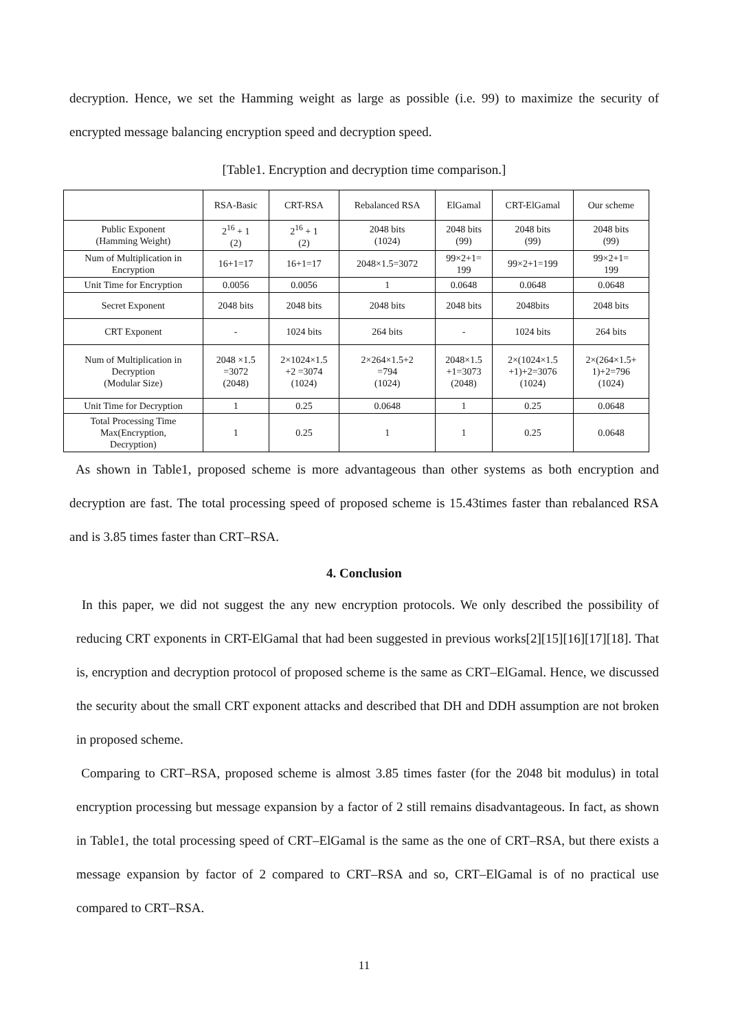decryption. Hence, we set the Hamming weight as large as possible (i.e. 99) to maximize the security of encrypted message balancing encryption speed and decryption speed.
[Table1. Encryption and decryption time comparison.]
| | RSA-Basic | CRT-RSA | Rebalanced RSA | ElGamal | CRT-ElGamal | Our scheme |
| --- | --- | --- | --- | --- | --- | --- |
| Public Exponent (Hamming Weight) | 2<sup>16</sup> + 1 (2) | 2<sup>16</sup> + 1 (2) | 2048 bits (1024) | 2048 bits (99) | 2048 bits (99) | 2048 bits (99) |
| Num of Multiplication in Encryption | 16+1=17 | 16+1=17 | 2048×1.5=3072 | 99×2+1= 199 | 99×2+1=199 | 99×2+1= 199 |
| Unit Time for Encryption | 0.0056 | 0.0056 | 1 | 0.0648 | 0.0648 | 0.0648 |
| Secret Exponent | 2048 bits | 2048 bits | 2048 bits | 2048 bits | 2048bits | 2048 bits |
| CRT Exponent | - | 1024 bits | 264 bits | - | 1024 bits | 264 bits |
| Num of Multiplication in Decryption (Modular Size) | 2048 ×1.5 =3072 (2048) | 2×1024×1.5 +2 =3074 (1024) | 2×264×1.5+2 =794 (1024) | 2048×1.5 +1=3073 (2048) | 2×(1024×1.5 +1)+2=3076 (1024) | 2×(264×1.5+ 1)+2=796 (1024) |
| Unit Time for Decryption | 1 | 0.25 | 0.0648 | 1 | 0.25 | 0.0648 |
| Total Processing Time Max(Encryption, Decryption) | 1 | 0.25 | 1 | 1 | 0.25 | 0.0648 |
As shown in Table1, proposed scheme is more advantageous than other systems as both encryption and decryption are fast. The total processing speed of proposed scheme is 15.43times faster than rebalanced RSA and is 3.85 times faster than CRT–RSA.
4. Conclusion
In this paper, we did not suggest the any new encryption protocols. We only described the possibility of reducing CRT exponents in CRT-ElGamal that had been suggested in previous works[2][15][16][17][18]. That is, encryption and decryption protocol of proposed scheme is the same as CRT–ElGamal. Hence, we discussed the security about the small CRT exponent attacks and described that DH and DDH assumption are not broken in proposed scheme.
Comparing to CRT–RSA, proposed scheme is almost 3.85 times faster (for the 2048 bit modulus) in total encryption processing but message expansion by a factor of 2 still remains disadvantageous. In fact, as shown in Table1, the total processing speed of CRT–ElGamal is the same as the one of CRT–RSA, but there exists a message expansion by factor of 2 compared to CRT–RSA and so, CRT–ElGamal is of no practical use compared to CRT–RSA.
11